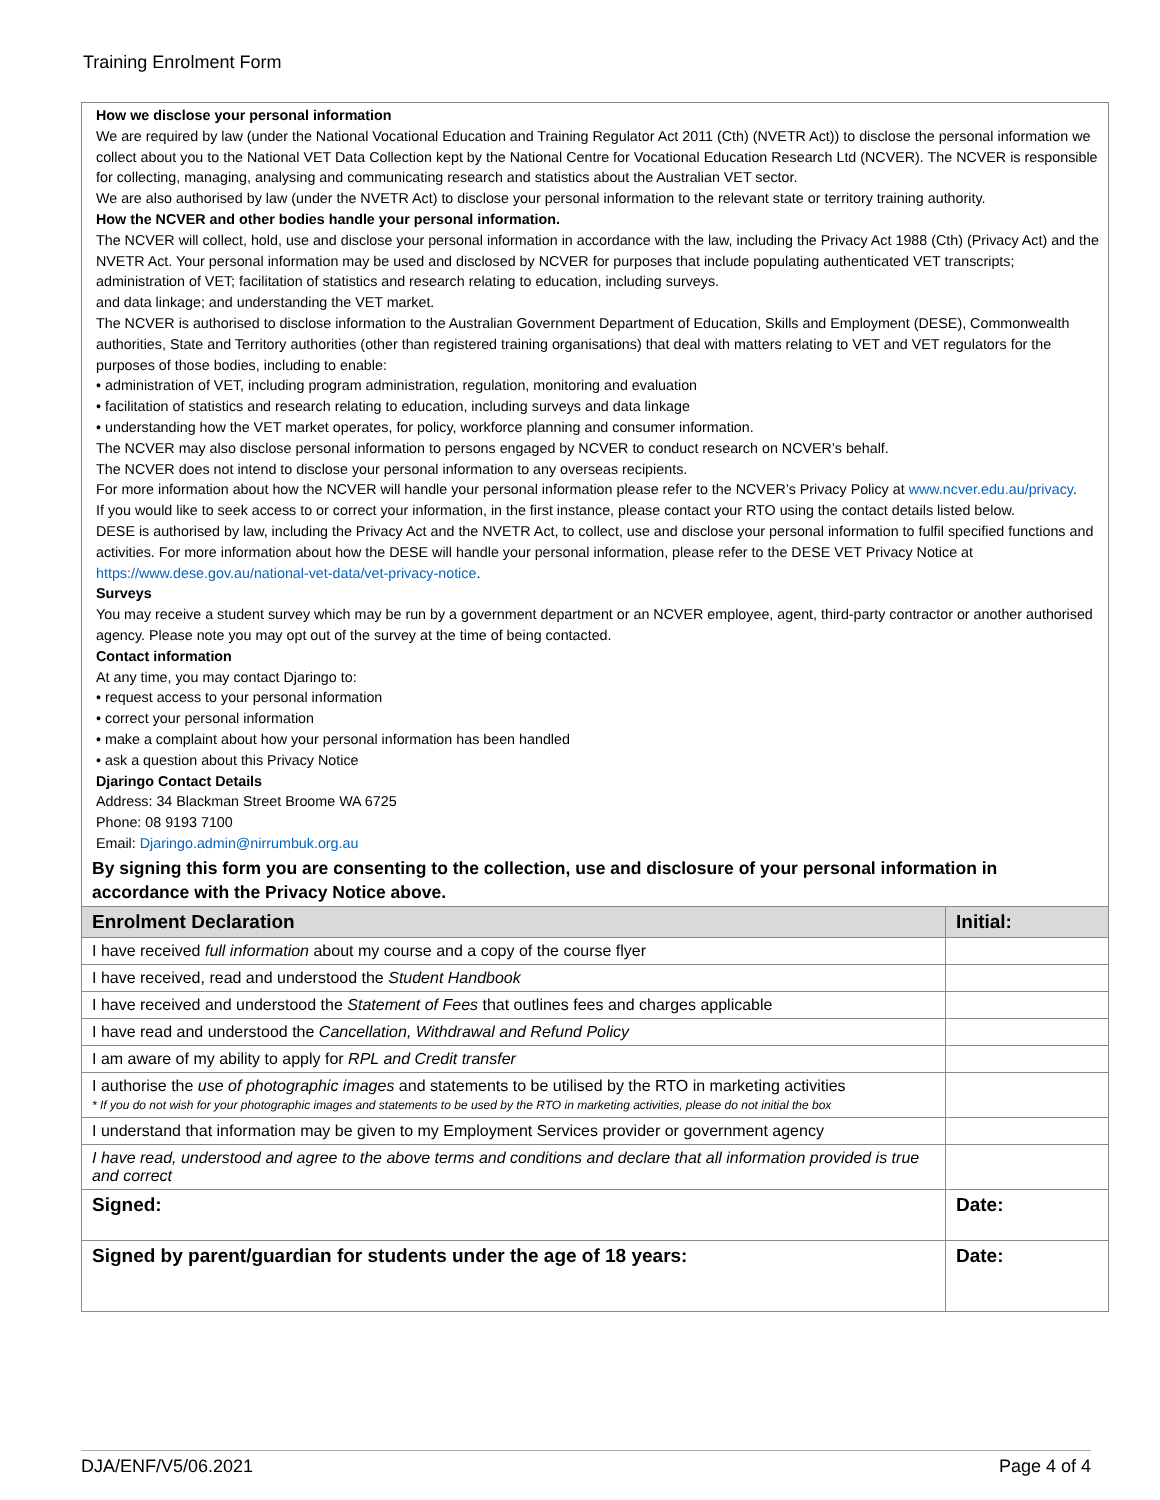Training Enrolment Form
How we disclose your personal information
We are required by law (under the National Vocational Education and Training Regulator Act 2011 (Cth) (NVETR Act)) to disclose the personal information we collect about you to the National VET Data Collection kept by the National Centre for Vocational Education Research Ltd (NCVER). The NCVER is responsible for collecting, managing, analysing and communicating research and statistics about the Australian VET sector.
We are also authorised by law (under the NVETR Act) to disclose your personal information to the relevant state or territory training authority.
How the NCVER and other bodies handle your personal information.
The NCVER will collect, hold, use and disclose your personal information in accordance with the law, including the Privacy Act 1988 (Cth) (Privacy Act) and the NVETR Act. Your personal information may be used and disclosed by NCVER for purposes that include populating authenticated VET transcripts; administration of VET; facilitation of statistics and research relating to education, including surveys.
and data linkage; and understanding the VET market.
The NCVER is authorised to disclose information to the Australian Government Department of Education, Skills and Employment (DESE), Commonwealth authorities, State and Territory authorities (other than registered training organisations) that deal with matters relating to VET and VET regulators for the purposes of those bodies, including to enable:
• administration of VET, including program administration, regulation, monitoring and evaluation
• facilitation of statistics and research relating to education, including surveys and data linkage
• understanding how the VET market operates, for policy, workforce planning and consumer information.
The NCVER may also disclose personal information to persons engaged by NCVER to conduct research on NCVER’s behalf.
The NCVER does not intend to disclose your personal information to any overseas recipients.
For more information about how the NCVER will handle your personal information please refer to the NCVER’s Privacy Policy at www.ncver.edu.au/privacy.
If you would like to seek access to or correct your information, in the first instance, please contact your RTO using the contact details listed below.
DESE is authorised by law, including the Privacy Act and the NVETR Act, to collect, use and disclose your personal information to fulfil specified functions and activities. For more information about how the DESE will handle your personal information, please refer to the DESE VET Privacy Notice at https://www.dese.gov.au/national-vet-data/vet-privacy-notice.
Surveys
You may receive a student survey which may be run by a government department or an NCVER employee, agent, third-party contractor or another authorised agency. Please note you may opt out of the survey at the time of being contacted.
Contact information
At any time, you may contact Djaringo to:
• request access to your personal information
• correct your personal information
• make a complaint about how your personal information has been handled
• ask a question about this Privacy Notice
Djaringo Contact Details
Address: 34 Blackman Street Broome WA 6725
Phone: 08 9193 7100
Email: Djaringo.admin@nirrumbuk.org.au
By signing this form you are consenting to the collection, use and disclosure of your personal information in accordance with the Privacy Notice above.
| Enrolment Declaration | Initial: |
| --- | --- |
| I have received full information about my course and a copy of the course flyer | |
| I have received, read and understood the Student Handbook | |
| I have received and understood the Statement of Fees that outlines fees and charges applicable | |
| I have read and understood the Cancellation, Withdrawal and Refund Policy | |
| I am aware of my ability to apply for RPL and Credit transfer | |
| I authorise the use of photographic images and statements to be utilised by the RTO in marketing activities * If you do not wish for your photographic images and statements to be used by the RTO in marketing activities, please do not initial the box | |
| I understand that information may be given to my Employment Services provider or government agency | |
| I have read, understood and agree to the above terms and conditions and declare that all information provided is true and correct | |
| Signed: | Date: |
| Signed by parent/guardian for students under the age of 18 years: | Date: |
DJA/ENF/V5/06.2021 Page 4 of 4